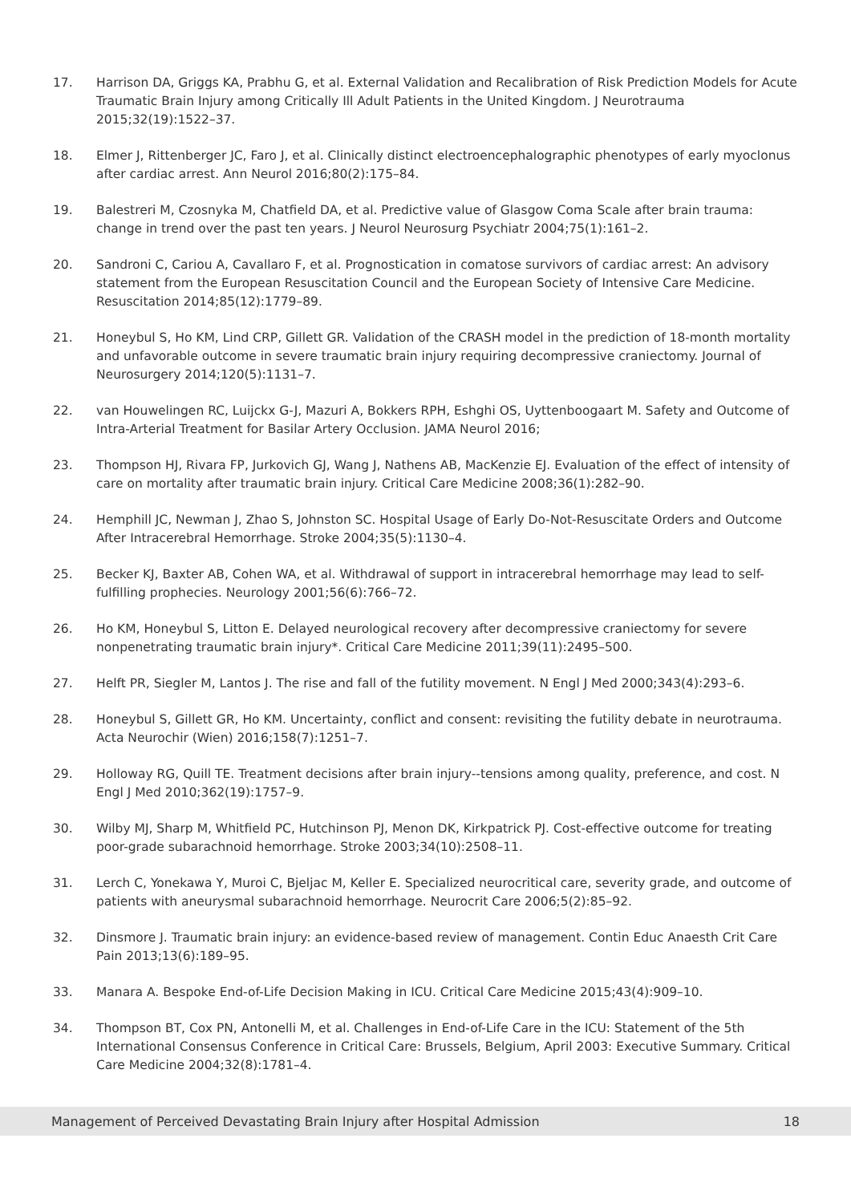17. Harrison DA, Griggs KA, Prabhu G, et al. External Validation and Recalibration of Risk Prediction Models for Acute Traumatic Brain Injury among Critically Ill Adult Patients in the United Kingdom. J Neurotrauma 2015;32(19):1522–37.
18. Elmer J, Rittenberger JC, Faro J, et al. Clinically distinct electroencephalographic phenotypes of early myoclonus after cardiac arrest. Ann Neurol 2016;80(2):175–84.
19. Balestreri M, Czosnyka M, Chatfield DA, et al. Predictive value of Glasgow Coma Scale after brain trauma: change in trend over the past ten years. J Neurol Neurosurg Psychiatr 2004;75(1):161–2.
20. Sandroni C, Cariou A, Cavallaro F, et al. Prognostication in comatose survivors of cardiac arrest: An advisory statement from the European Resuscitation Council and the European Society of Intensive Care Medicine. Resuscitation 2014;85(12):1779–89.
21. Honeybul S, Ho KM, Lind CRP, Gillett GR. Validation of the CRASH model in the prediction of 18-month mortality and unfavorable outcome in severe traumatic brain injury requiring decompressive craniectomy. Journal of Neurosurgery 2014;120(5):1131–7.
22. van Houwelingen RC, Luijckx G-J, Mazuri A, Bokkers RPH, Eshghi OS, Uyttenboogaart M. Safety and Outcome of Intra-Arterial Treatment for Basilar Artery Occlusion. JAMA Neurol 2016;
23. Thompson HJ, Rivara FP, Jurkovich GJ, Wang J, Nathens AB, MacKenzie EJ. Evaluation of the effect of intensity of care on mortality after traumatic brain injury. Critical Care Medicine 2008;36(1):282–90.
24. Hemphill JC, Newman J, Zhao S, Johnston SC. Hospital Usage of Early Do-Not-Resuscitate Orders and Outcome After Intracerebral Hemorrhage. Stroke 2004;35(5):1130–4.
25. Becker KJ, Baxter AB, Cohen WA, et al. Withdrawal of support in intracerebral hemorrhage may lead to self-fulfilling prophecies. Neurology 2001;56(6):766–72.
26. Ho KM, Honeybul S, Litton E. Delayed neurological recovery after decompressive craniectomy for severe nonpenetrating traumatic brain injury*. Critical Care Medicine 2011;39(11):2495–500.
27. Helft PR, Siegler M, Lantos J. The rise and fall of the futility movement. N Engl J Med 2000;343(4):293–6.
28. Honeybul S, Gillett GR, Ho KM. Uncertainty, conflict and consent: revisiting the futility debate in neurotrauma. Acta Neurochir (Wien) 2016;158(7):1251–7.
29. Holloway RG, Quill TE. Treatment decisions after brain injury--tensions among quality, preference, and cost. N Engl J Med 2010;362(19):1757–9.
30. Wilby MJ, Sharp M, Whitfield PC, Hutchinson PJ, Menon DK, Kirkpatrick PJ. Cost-effective outcome for treating poor-grade subarachnoid hemorrhage. Stroke 2003;34(10):2508–11.
31. Lerch C, Yonekawa Y, Muroi C, Bjeljac M, Keller E. Specialized neurocritical care, severity grade, and outcome of patients with aneurysmal subarachnoid hemorrhage. Neurocrit Care 2006;5(2):85–92.
32. Dinsmore J. Traumatic brain injury: an evidence-based review of management. Contin Educ Anaesth Crit Care Pain 2013;13(6):189–95.
33. Manara A. Bespoke End-of-Life Decision Making in ICU. Critical Care Medicine 2015;43(4):909–10.
34. Thompson BT, Cox PN, Antonelli M, et al. Challenges in End-of-Life Care in the ICU: Statement of the 5th International Consensus Conference in Critical Care: Brussels, Belgium, April 2003: Executive Summary. Critical Care Medicine 2004;32(8):1781–4.
Management of Perceived Devastating Brain Injury after Hospital Admission 18